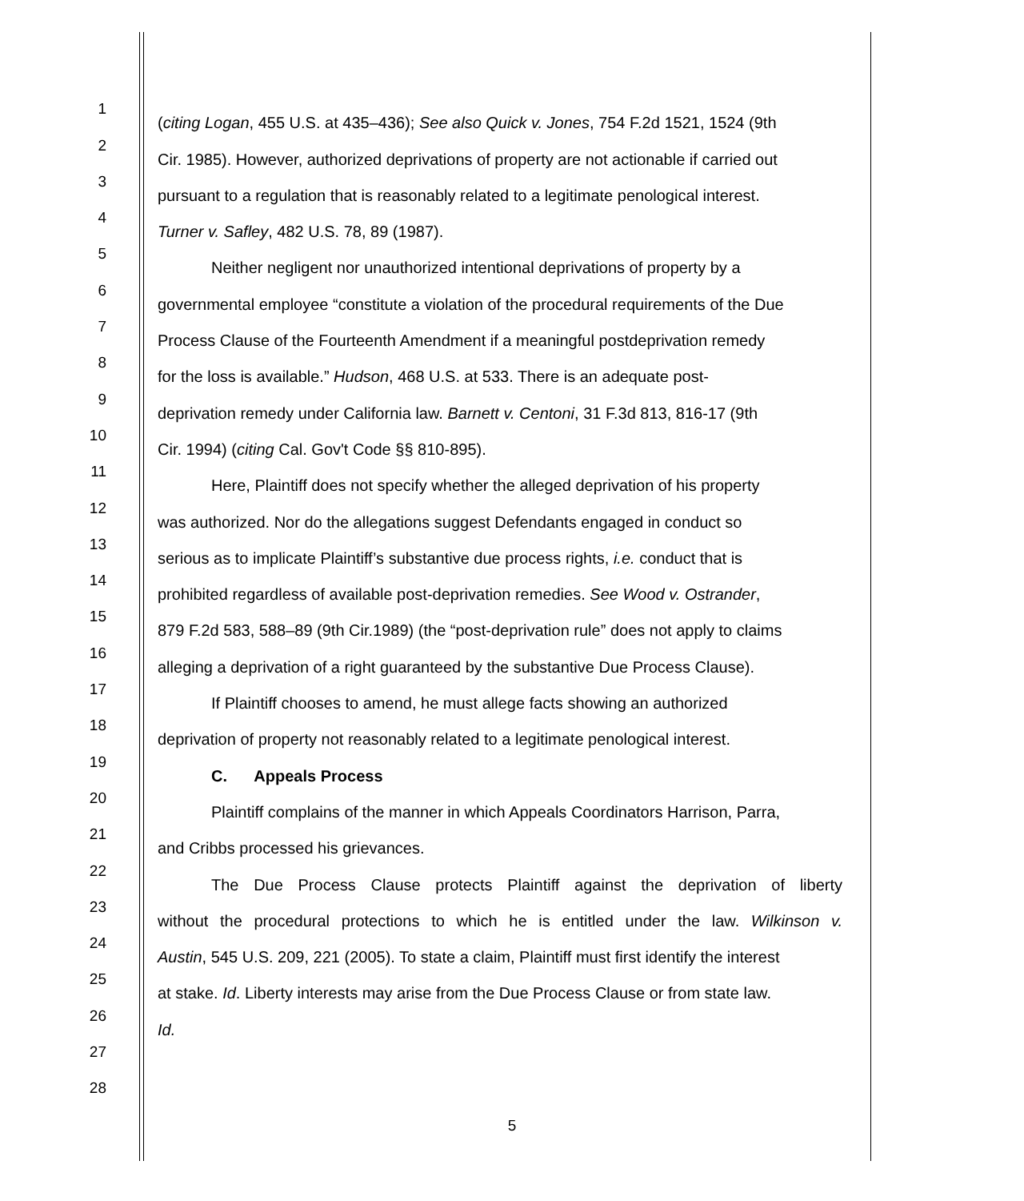1 (citing Logan, 455 U.S. at 435–436); See also Quick v. Jones, 754 F.2d 1521, 1524 (9th
2 Cir. 1985). However, authorized deprivations of property are not actionable if carried out
3 pursuant to a regulation that is reasonably related to a legitimate penological interest.
4 Turner v. Safley, 482 U.S. 78, 89 (1987).
5 Neither negligent nor unauthorized intentional deprivations of property by a
6 governmental employee “constitute a violation of the procedural requirements of the Due
7 Process Clause of the Fourteenth Amendment if a meaningful postdeprivation remedy
8 for the loss is available.” Hudson, 468 U.S. at 533. There is an adequate post-
9 deprivation remedy under California law. Barnett v. Centoni, 31 F.3d 813, 816-17 (9th
10 Cir. 1994) (citing Cal. Gov't Code §§ 810-895).
11 Here, Plaintiff does not specify whether the alleged deprivation of his property
12 was authorized. Nor do the allegations suggest Defendants engaged in conduct so
13 serious as to implicate Plaintiff’s substantive due process rights, i.e. conduct that is
14 prohibited regardless of available post-deprivation remedies. See Wood v. Ostrander,
15 879 F.2d 583, 588–89 (9th Cir.1989) (the “post-deprivation rule” does not apply to claims
16 alleging a deprivation of a right guaranteed by the substantive Due Process Clause).
17 If Plaintiff chooses to amend, he must allege facts showing an authorized
18 deprivation of property not reasonably related to a legitimate penological interest.
19 C. Appeals Process
20 Plaintiff complains of the manner in which Appeals Coordinators Harrison, Parra,
21 and Cribbs processed his grievances.
22 The Due Process Clause protects Plaintiff against the deprivation of liberty
23 without the procedural protections to which he is entitled under the law. Wilkinson v.
24 Austin, 545 U.S. 209, 221 (2005). To state a claim, Plaintiff must first identify the interest
25 at stake. Id. Liberty interests may arise from the Due Process Clause or from state law.
26 Id.
27
28
5